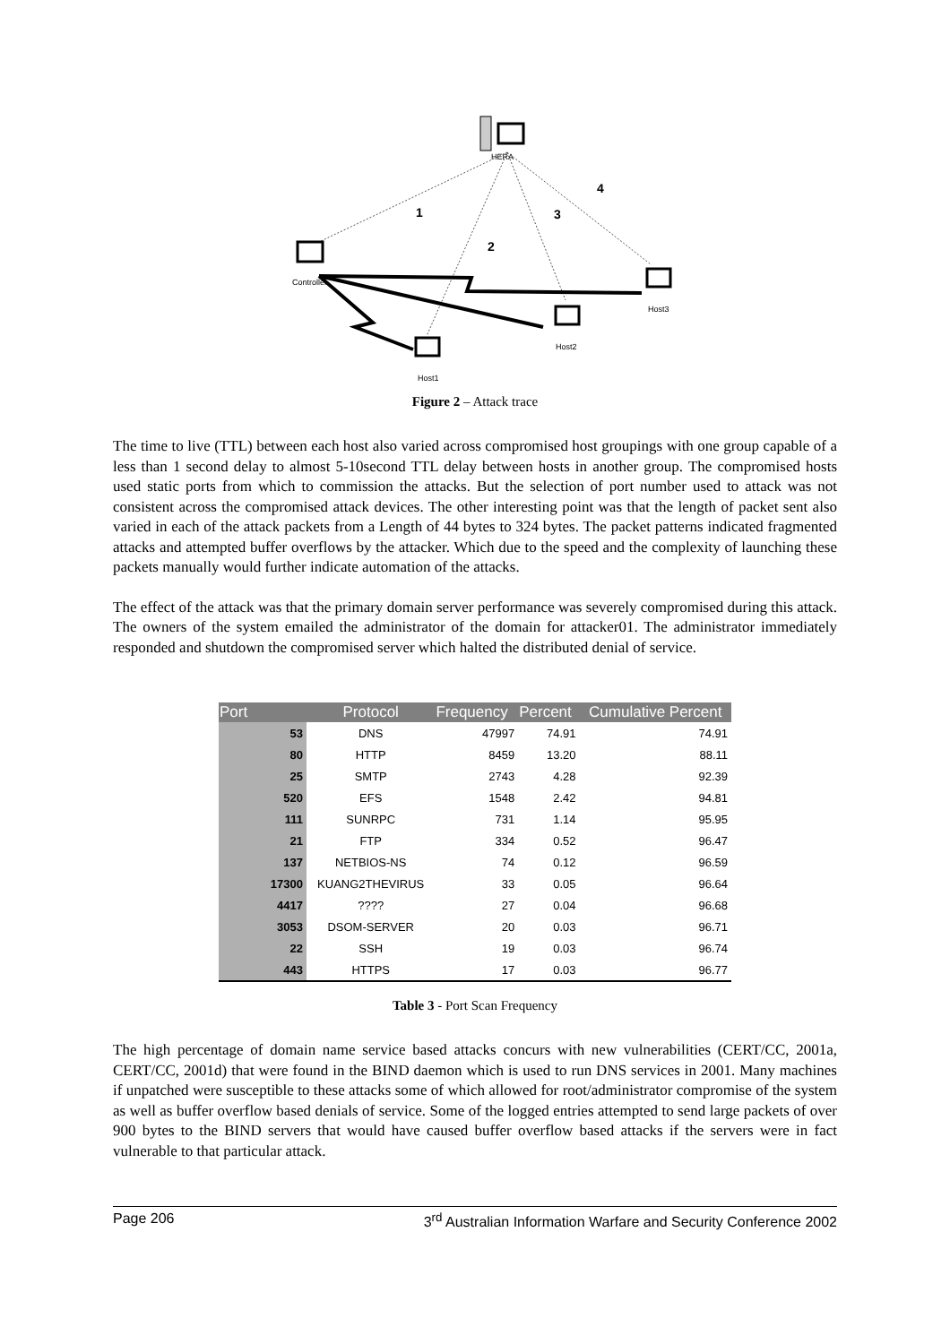HERA
1
2
3
4
Controller
Host3
Host2
Host1
Figure 2 – Attack trace
The time to live (TTL) between each host also varied across compromised host groupings with one group capable of a less than 1 second delay to almost 5-10second TTL delay between hosts in another group. The compromised hosts used static ports from which to commission the attacks. But the selection of port number used to attack was not consistent across the compromised attack devices. The other interesting point was that the length of packet sent also varied in each of the attack packets from a Length of 44 bytes to 324 bytes. The packet patterns indicated fragmented attacks and attempted buffer overflows by the attacker. Which due to the speed and the complexity of launching these packets manually would further indicate automation of the attacks.
The effect of the attack was that the primary domain server performance was severely compromised during this attack. The owners of the system emailed the administrator of the domain for attacker01. The administrator immediately responded and shutdown the compromised server which halted the distributed denial of service.
| Port | Protocol | Frequency | Percent | Cumulative Percent |
| --- | --- | --- | --- | --- |
| 53 | DNS | 47997 | 74.91 | 74.91 |
| 80 | HTTP | 8459 | 13.20 | 88.11 |
| 25 | SMTP | 2743 | 4.28 | 92.39 |
| 520 | EFS | 1548 | 2.42 | 94.81 |
| 111 | SUNRPC | 731 | 1.14 | 95.95 |
| 21 | FTP | 334 | 0.52 | 96.47 |
| 137 | NETBIOS-NS | 74 | 0.12 | 96.59 |
| 17300 | KUANG2THEVIRUS | 33 | 0.05 | 96.64 |
| 4417 | ???? | 27 | 0.04 | 96.68 |
| 3053 | DSOM-SERVER | 20 | 0.03 | 96.71 |
| 22 | SSH | 19 | 0.03 | 96.74 |
| 443 | HTTPS | 17 | 0.03 | 96.77 |
Table 3 - Port Scan Frequency
The high percentage of domain name service based attacks concurs with new vulnerabilities (CERT/CC, 2001a, CERT/CC, 2001d) that were found in the BIND daemon which is used to run DNS services in 2001. Many machines if unpatched were susceptible to these attacks some of which allowed for root/administrator compromise of the system as well as buffer overflow based denials of service. Some of the logged entries attempted to send large packets of over 900 bytes to the BIND servers that would have caused buffer overflow based attacks if the servers were in fact vulnerable to that particular attack.
Page 206 3<sup>rd</sup> Australian Information Warfare and Security Conference 2002